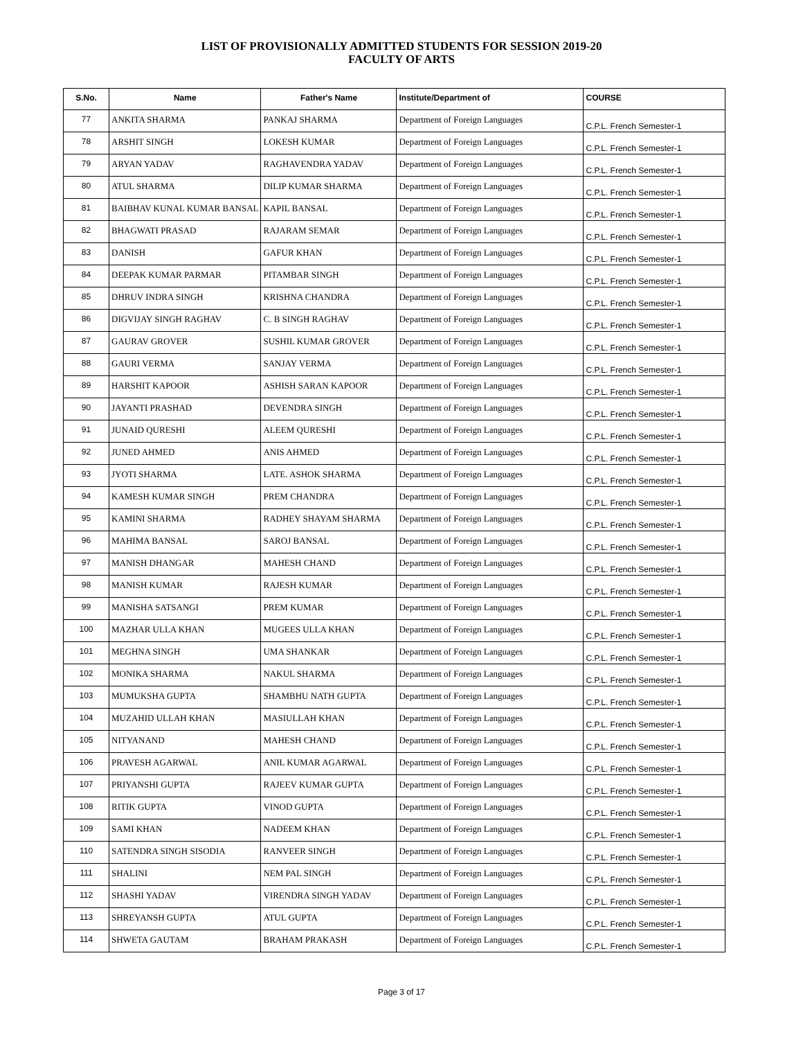LIST OF PROVISIONALLY ADMITTED STUDENTS FOR SESSION 2019-20
FACULTY OF ARTS
| S.No. | Name | Father's Name | Institute/Department of | COURSE |
| --- | --- | --- | --- | --- |
| 77 | ANKITA SHARMA | PANKAJ SHARMA | Department of Foreign Languages | C.P.L. French Semester-1 |
| 78 | ARSHIT SINGH | LOKESH KUMAR | Department of Foreign Languages | C.P.L. French Semester-1 |
| 79 | ARYAN YADAV | RAGHAVENDRA YADAV | Department of Foreign Languages | C.P.L. French Semester-1 |
| 80 | ATUL SHARMA | DILIP KUMAR SHARMA | Department of Foreign Languages | C.P.L. French Semester-1 |
| 81 | BAIBHAV KUNAL KUMAR BANSAL | KAPIL BANSAL | Department of Foreign Languages | C.P.L. French Semester-1 |
| 82 | BHAGWATI PRASAD | RAJARAM SEMAR | Department of Foreign Languages | C.P.L. French Semester-1 |
| 83 | DANISH | GAFUR KHAN | Department of Foreign Languages | C.P.L. French Semester-1 |
| 84 | DEEPAK KUMAR PARMAR | PITAMBAR SINGH | Department of Foreign Languages | C.P.L. French Semester-1 |
| 85 | DHRUV INDRA SINGH | KRISHNA CHANDRA | Department of Foreign Languages | C.P.L. French Semester-1 |
| 86 | DIGVIJAY SINGH RAGHAV | C. B SINGH RAGHAV | Department of Foreign Languages | C.P.L. French Semester-1 |
| 87 | GAURAV GROVER | SUSHIL KUMAR GROVER | Department of Foreign Languages | C.P.L. French Semester-1 |
| 88 | GAURI VERMA | SANJAY VERMA | Department of Foreign Languages | C.P.L. French Semester-1 |
| 89 | HARSHIT KAPOOR | ASHISH SARAN KAPOOR | Department of Foreign Languages | C.P.L. French Semester-1 |
| 90 | JAYANTI PRASHAD | DEVENDRA SINGH | Department of Foreign Languages | C.P.L. French Semester-1 |
| 91 | JUNAID QURESHI | ALEEM QURESHI | Department of Foreign Languages | C.P.L. French Semester-1 |
| 92 | JUNED AHMED | ANIS AHMED | Department of Foreign Languages | C.P.L. French Semester-1 |
| 93 | JYOTI SHARMA | LATE. ASHOK SHARMA | Department of Foreign Languages | C.P.L. French Semester-1 |
| 94 | KAMESH KUMAR SINGH | PREM CHANDRA | Department of Foreign Languages | C.P.L. French Semester-1 |
| 95 | KAMINI SHARMA | RADHEY SHAYAM SHARMA | Department of Foreign Languages | C.P.L. French Semester-1 |
| 96 | MAHIMA BANSAL | SAROJ BANSAL | Department of Foreign Languages | C.P.L. French Semester-1 |
| 97 | MANISH DHANGAR | MAHESH CHAND | Department of Foreign Languages | C.P.L. French Semester-1 |
| 98 | MANISH KUMAR | RAJESH KUMAR | Department of Foreign Languages | C.P.L. French Semester-1 |
| 99 | MANISHA SATSANGI | PREM KUMAR | Department of Foreign Languages | C.P.L. French Semester-1 |
| 100 | MAZHAR ULLA KHAN | MUGEES ULLA KHAN | Department of Foreign Languages | C.P.L. French Semester-1 |
| 101 | MEGHNA SINGH | UMA SHANKAR | Department of Foreign Languages | C.P.L. French Semester-1 |
| 102 | MONIKA SHARMA | NAKUL SHARMA | Department of Foreign Languages | C.P.L. French Semester-1 |
| 103 | MUMUKSHA GUPTA | SHAMBHU NATH GUPTA | Department of Foreign Languages | C.P.L. French Semester-1 |
| 104 | MUZAHID ULLAH KHAN | MASIULLAH KHAN | Department of Foreign Languages | C.P.L. French Semester-1 |
| 105 | NITYANAND | MAHESH CHAND | Department of Foreign Languages | C.P.L. French Semester-1 |
| 106 | PRAVESH AGARWAL | ANIL KUMAR AGARWAL | Department of Foreign Languages | C.P.L. French Semester-1 |
| 107 | PRIYANSHI GUPTA | RAJEEV KUMAR GUPTA | Department of Foreign Languages | C.P.L. French Semester-1 |
| 108 | RITIK GUPTA | VINOD GUPTA | Department of Foreign Languages | C.P.L. French Semester-1 |
| 109 | SAMI KHAN | NADEEM KHAN | Department of Foreign Languages | C.P.L. French Semester-1 |
| 110 | SATENDRA SINGH SISODIA | RANVEER SINGH | Department of Foreign Languages | C.P.L. French Semester-1 |
| 111 | SHALINI | NEM PAL SINGH | Department of Foreign Languages | C.P.L. French Semester-1 |
| 112 | SHASHI YADAV | VIRENDRA SINGH YADAV | Department of Foreign Languages | C.P.L. French Semester-1 |
| 113 | SHREYANSH GUPTA | ATUL GUPTA | Department of Foreign Languages | C.P.L. French Semester-1 |
| 114 | SHWETA GAUTAM | BRAHAM PRAKASH | Department of Foreign Languages | C.P.L. French Semester-1 |
Page 3 of 17